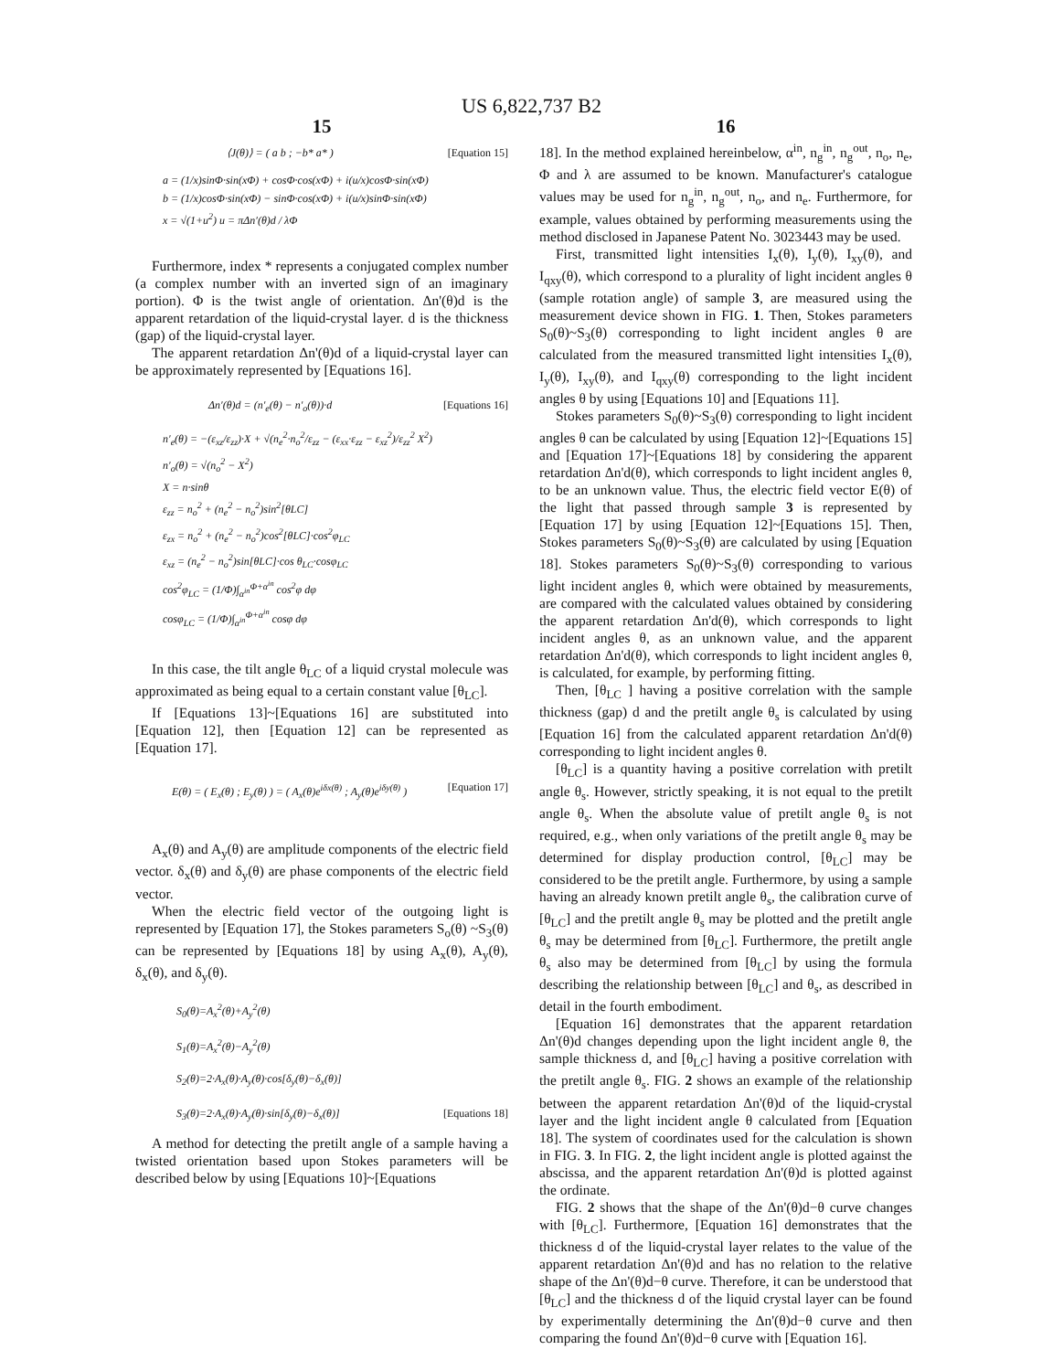US 6,822,737 B2
15
⟨J(θ)⟩ = ( a b ; −b* a* ) [Equation 15]
a = (1/x)sinΦ·sin(xΦ) + cosΦ·cos(xΦ) + i(u/x)cosΦ·sin(xΦ)
b = (1/x)cosΦ·sin(xΦ) − sinΦ·cos(xΦ) + i(u/x)sinΦ·sin(xΦ)
x = √(1+u<sup>2</sup>) u = πΔn′(θ)d / λΦ
Furthermore, index * represents a conjugated complex number (a complex number with an inverted sign of an imaginary portion). Φ is the twist angle of orientation. Δn'(θ)d is the apparent retardation of the liquid-crystal layer. d is the thickness (gap) of the liquid-crystal layer.
The apparent retardation Δn'(θ)d of a liquid-crystal layer can be approximately represented by [Equations 16].
Δn′(θ)d = (n′<sub>e</sub>(θ) − n′<sub>o</sub>(θ))·d [Equations 16]
n′<sub>e</sub>(θ) = −(ε<sub>xz</sub>/ε<sub>zz</sub>)·X + √(n<sub>e</sub><sup>2</sup>·n<sub>o</sub><sup>2</sup>/ε<sub>zz</sub> − (ε<sub>xx</sub>·ε<sub>zz</sub> − ε<sub>xz</sub><sup>2</sup>)/ε<sub>zz</sub><sup>2</sup> X<sup>2</sup>)
n′<sub>o</sub>(θ) = √(n<sub>o</sub><sup>2</sup> − X<sup>2</sup>)
X = n·sinθ
ε<sub>zz</sub> = n<sub>o</sub><sup>2</sup> + (n<sub>e</sub><sup>2</sup> − n<sub>o</sub><sup>2</sup>)sin<sup>2</sup>[θLC]
ε<sub>zx</sub> = n<sub>o</sub><sup>2</sup> + (n<sub>e</sub><sup>2</sup> − n<sub>o</sub><sup>2</sup>)cos<sup>2</sup>[θLC]·cos<sup>2</sup>φ<sub>LC</sub>
ε<sub>xz</sub> = (n<sub>e</sub><sup>2</sup> − n<sub>o</sub><sup>2</sup>)sin[θLC]·cos θ<sub>LC</sub>·cosφ<sub>LC</sub>
cos<sup>2</sup>φ<sub>LC</sub> = (1/Φ)∫<sub>α<sup>in</sup></sub><sup>Φ+α<sup>in</sup></sup> cos<sup>2</sup>φ dφ
cosφ<sub>LC</sub> = (1/Φ)∫<sub>α<sup>in</sup></sub><sup>Φ+α<sup>in</sup></sup> cosφ dφ
In this case, the tilt angle θ<sub>LC</sub> of a liquid crystal molecule was approximated as being equal to a certain constant value [θ<sub>LC</sub>].
If [Equations 13]~[Equations 16] are substituted into [Equation 12], then [Equation 12] can be represented as [Equation 17].
E(θ) = ( E<sub>x</sub>(θ) ; E<sub>y</sub>(θ) ) = ( A<sub>x</sub>(θ)e<sup>iδx(θ)</sup> ; A<sub>y</sub>(θ)e<sup>iδy(θ)</sup> ) [Equation 17]
A<sub>x</sub>(θ) and A<sub>y</sub>(θ) are amplitude components of the electric field vector. δ<sub>x</sub>(θ) and δ<sub>y</sub>(θ) are phase components of the electric field vector.
When the electric field vector of the outgoing light is represented by [Equation 17], the Stokes parameters S<sub>o</sub>(θ) ~S<sub>3</sub>(θ) can be represented by [Equations 18] by using A<sub>x</sub>(θ), A<sub>y</sub>(θ), δ<sub>x</sub>(θ), and δ<sub>y</sub>(θ).
S<sub>0</sub>(θ)=A<sub>x</sub><sup>2</sup>(θ)+A<sub>y</sub><sup>2</sup>(θ)
S<sub>1</sub>(θ)=A<sub>x</sub><sup>2</sup>(θ)−A<sub>y</sub><sup>2</sup>(θ)
S<sub>2</sub>(θ)=2·A<sub>x</sub>(θ)·A<sub>y</sub>(θ)·cos[δ<sub>y</sub>(θ)−δ<sub>x</sub>(θ)]
S<sub>3</sub>(θ)=2·A<sub>x</sub>(θ)·A<sub>y</sub>(θ)·sin[δ<sub>y</sub>(θ)−δ<sub>x</sub>(θ)] [Equations 18]
A method for detecting the pretilt angle of a sample having a twisted orientation based upon Stokes parameters will be described below by using [Equations 10]~[Equations
16
18]. In the method explained hereinbelow, α<sup>in</sup>, n<sub>g</sub><sup>in</sup>, n<sub>g</sub><sup>out</sup>, n<sub>o</sub>, n<sub>e</sub>, Φ and λ are assumed to be known. Manufacturer's catalogue values may be used for n<sub>g</sub><sup>in</sup>, n<sub>g</sub><sup>out</sup>, n<sub>o</sub>, and n<sub>e</sub>. Furthermore, for example, values obtained by performing measurements using the method disclosed in Japanese Patent No. 3023443 may be used.
First, transmitted light intensities I<sub>x</sub>(θ), I<sub>y</sub>(θ), I<sub>xy</sub>(θ), and I<sub>qxy</sub>(θ), which correspond to a plurality of light incident angles θ (sample rotation angle) of sample 3, are measured using the measurement device shown in FIG. 1. Then, Stokes parameters S<sub>0</sub>(θ)~S<sub>3</sub>(θ) corresponding to light incident angles θ are calculated from the measured transmitted light intensities I<sub>x</sub>(θ), I<sub>y</sub>(θ), I<sub>xy</sub>(θ), and I<sub>qxy</sub>(θ) corresponding to the light incident angles θ by using [Equations 10] and [Equations 11].
Stokes parameters S<sub>0</sub>(θ)~S<sub>3</sub>(θ) corresponding to light incident angles θ can be calculated by using [Equation 12]~[Equations 15] and [Equation 17]~[Equations 18] by considering the apparent retardation Δn'd(θ), which corresponds to light incident angles θ, to be an unknown value. Thus, the electric field vector E(θ) of the light that passed through sample 3 is represented by [Equation 17] by using [Equation 12]~[Equations 15]. Then, Stokes parameters S<sub>0</sub>(θ)~S<sub>3</sub>(θ) are calculated by using [Equation 18]. Stokes parameters S<sub>0</sub>(θ)~S<sub>3</sub>(θ) corresponding to various light incident angles θ, which were obtained by measurements, are compared with the calculated values obtained by considering the apparent retardation Δn'd(θ), which corresponds to light incident angles θ, as an unknown value, and the apparent retardation Δn'd(θ), which corresponds to light incident angles θ, is calculated, for example, by performing fitting.
Then, [θ<sub>LC</sub> ] having a positive correlation with the sample thickness (gap) d and the pretilt angle θ<sub>s</sub> is calculated by using [Equation 16] from the calculated apparent retardation Δn'd(θ) corresponding to light incident angles θ.
[θ<sub>LC</sub>] is a quantity having a positive correlation with pretilt angle θ<sub>s</sub>. However, strictly speaking, it is not equal to the pretilt angle θ<sub>s</sub>. When the absolute value of pretilt angle θ<sub>s</sub> is not required, e.g., when only variations of the pretilt angle θ<sub>s</sub> may be determined for display production control, [θ<sub>LC</sub>] may be considered to be the pretilt angle. Furthermore, by using a sample having an already known pretilt angle θ<sub>s</sub>, the calibration curve of [θ<sub>LC</sub>] and the pretilt angle θ<sub>s</sub> may be plotted and the pretilt angle θ<sub>s</sub> may be determined from [θ<sub>LC</sub>]. Furthermore, the pretilt angle θ<sub>s</sub> also may be determined from [θ<sub>LC</sub>] by using the formula describing the relationship between [θ<sub>LC</sub>] and θ<sub>s</sub>, as described in detail in the fourth embodiment.
[Equation 16] demonstrates that the apparent retardation Δn'(θ)d changes depending upon the light incident angle θ, the sample thickness d, and [θ<sub>LC</sub>] having a positive correlation with the pretilt angle θ<sub>s</sub>. FIG. 2 shows an example of the relationship between the apparent retardation Δn'(θ)d of the liquid-crystal layer and the light incident angle θ calculated from [Equation 18]. The system of coordinates used for the calculation is shown in FIG. 3. In FIG. 2, the light incident angle is plotted against the abscissa, and the apparent retardation Δn'(θ)d is plotted against the ordinate.
FIG. 2 shows that the shape of the Δn'(θ)d−θ curve changes with [θ<sub>LC</sub>]. Furthermore, [Equation 16] demonstrates that the thickness d of the liquid-crystal layer relates to the value of the apparent retardation Δn'(θ)d and has no relation to the relative shape of the Δn'(θ)d−θ curve. Therefore, it can be understood that [θ<sub>LC</sub>] and the thickness d of the liquid crystal layer can be found by experimentally determining the Δn'(θ)d−θ curve and then comparing the found Δn'(θ)d−θ curve with [Equation 16].